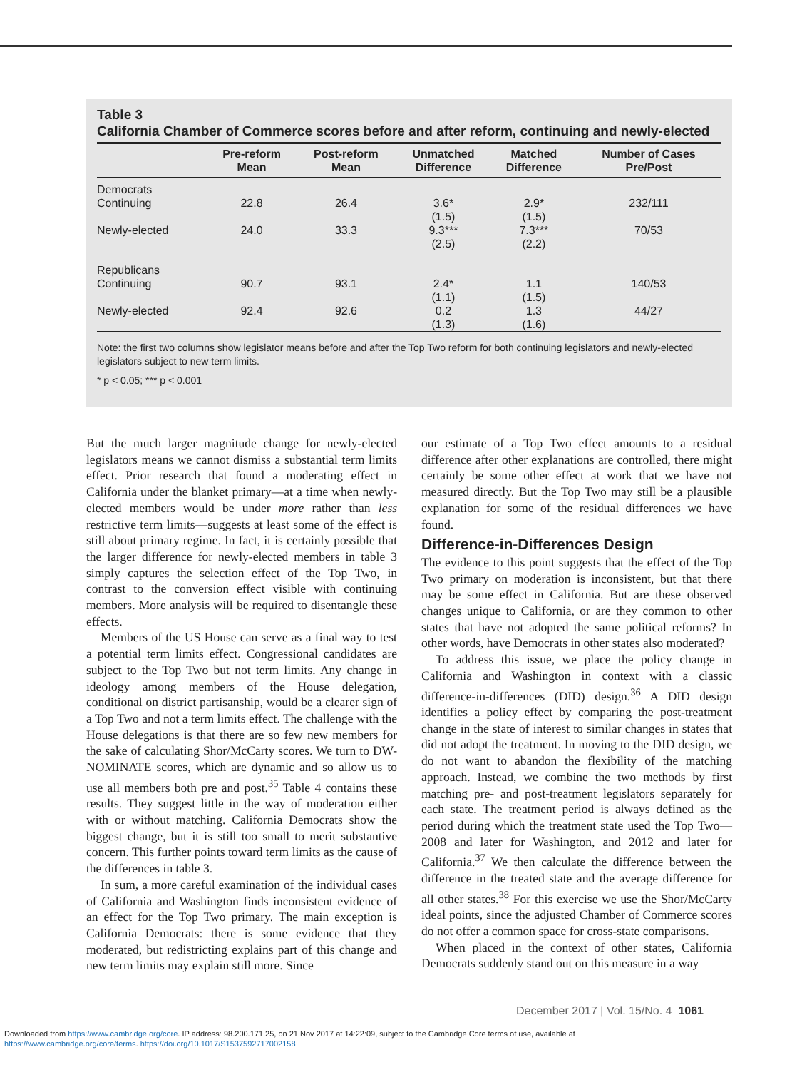Table 3
California Chamber of Commerce scores before and after reform, continuing and newly-elected
| | Pre-reform Mean | Post-reform Mean | Unmatched Difference | Matched Difference | Number of Cases Pre/Post |
| --- | --- | --- | --- | --- | --- |
| Democrats | | | | | |
| Continuing | 22.8 | 26.4 | 3.6* (1.5) | 2.9* (1.5) | 232/111 |
| Newly-elected | 24.0 | 33.3 | 9.3*** (2.5) | 7.3*** (2.2) | 70/53 |
| Republicans | | | | | |
| Continuing | 90.7 | 93.1 | 2.4* (1.1) | 1.1 (1.5) | 140/53 |
| Newly-elected | 92.4 | 92.6 | 0.2 (1.3) | 1.3 (1.6) | 44/27 |
Note: the first two columns show legislator means before and after the Top Two reform for both continuing legislators and newly-elected legislators subject to new term limits.
* p < 0.05; *** p < 0.001
But the much larger magnitude change for newly-elected legislators means we cannot dismiss a substantial term limits effect. Prior research that found a moderating effect in California under the blanket primary—at a time when newly-elected members would be under more rather than less restrictive term limits—suggests at least some of the effect is still about primary regime. In fact, it is certainly possible that the larger difference for newly-elected members in table 3 simply captures the selection effect of the Top Two, in contrast to the conversion effect visible with continuing members. More analysis will be required to disentangle these effects.
Members of the US House can serve as a final way to test a potential term limits effect. Congressional candidates are subject to the Top Two but not term limits. Any change in ideology among members of the House delegation, conditional on district partisanship, would be a clearer sign of a Top Two and not a term limits effect. The challenge with the House delegations is that there are so few new members for the sake of calculating Shor/McCarty scores. We turn to DW-NOMINATE scores, which are dynamic and so allow us to use all members both pre and post.<sup>35</sup> Table 4 contains these results. They suggest little in the way of moderation either with or without matching. California Democrats show the biggest change, but it is still too small to merit substantive concern. This further points toward term limits as the cause of the differences in table 3.
In sum, a more careful examination of the individual cases of California and Washington finds inconsistent evidence of an effect for the Top Two primary. The main exception is California Democrats: there is some evidence that they moderated, but redistricting explains part of this change and new term limits may explain still more. Since
our estimate of a Top Two effect amounts to a residual difference after other explanations are controlled, there might certainly be some other effect at work that we have not measured directly. But the Top Two may still be a plausible explanation for some of the residual differences we have found.
Difference-in-Differences Design
The evidence to this point suggests that the effect of the Top Two primary on moderation is inconsistent, but that there may be some effect in California. But are these observed changes unique to California, or are they common to other states that have not adopted the same political reforms? In other words, have Democrats in other states also moderated?
To address this issue, we place the policy change in California and Washington in context with a classic difference-in-differences (DID) design.<sup>36</sup> A DID design identifies a policy effect by comparing the post-treatment change in the state of interest to similar changes in states that did not adopt the treatment. In moving to the DID design, we do not want to abandon the flexibility of the matching approach. Instead, we combine the two methods by first matching pre- and post-treatment legislators separately for each state. The treatment period is always defined as the period during which the treatment state used the Top Two—2008 and later for Washington, and 2012 and later for California.<sup>37</sup> We then calculate the difference between the difference in the treated state and the average difference for all other states.<sup>38</sup> For this exercise we use the Shor/McCarty ideal points, since the adjusted Chamber of Commerce scores do not offer a common space for cross-state comparisons.
When placed in the context of other states, California Democrats suddenly stand out on this measure in a way
December 2017 | Vol. 15/No. 4 1061
Downloaded from https://www.cambridge.org/core. IP address: 98.200.171.25, on 21 Nov 2017 at 14:22:09, subject to the Cambridge Core terms of use, available at
https://www.cambridge.org/core/terms. https://doi.org/10.1017/S1537592717002158